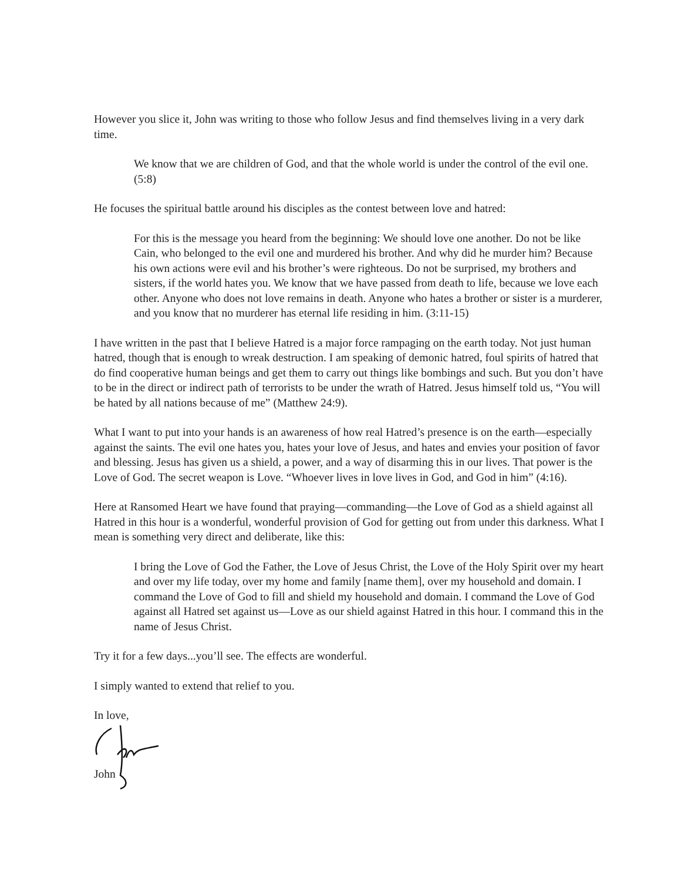However you slice it, John was writing to those who follow Jesus and find themselves living in a very dark time.
We know that we are children of God, and that the whole world is under the control of the evil one. (5:8)
He focuses the spiritual battle around his disciples as the contest between love and hatred:
For this is the message you heard from the beginning: We should love one another. Do not be like Cain, who belonged to the evil one and murdered his brother. And why did he murder him? Because his own actions were evil and his brother’s were righteous. Do not be surprised, my brothers and sisters, if the world hates you. We know that we have passed from death to life, because we love each other. Anyone who does not love remains in death. Anyone who hates a brother or sister is a murderer, and you know that no murderer has eternal life residing in him. (3:11-15)
I have written in the past that I believe Hatred is a major force rampaging on the earth today. Not just human hatred, though that is enough to wreak destruction. I am speaking of demonic hatred, foul spirits of hatred that do find cooperative human beings and get them to carry out things like bombings and such. But you don’t have to be in the direct or indirect path of terrorists to be under the wrath of Hatred. Jesus himself told us, “You will be hated by all nations because of me” (Matthew 24:9).
What I want to put into your hands is an awareness of how real Hatred’s presence is on the earth—especially against the saints. The evil one hates you, hates your love of Jesus, and hates and envies your position of favor and blessing. Jesus has given us a shield, a power, and a way of disarming this in our lives. That power is the Love of God. The secret weapon is Love. “Whoever lives in love lives in God, and God in him” (4:16).
Here at Ransomed Heart we have found that praying—commanding—the Love of God as a shield against all Hatred in this hour is a wonderful, wonderful provision of God for getting out from under this darkness. What I mean is something very direct and deliberate, like this:
I bring the Love of God the Father, the Love of Jesus Christ, the Love of the Holy Spirit over my heart and over my life today, over my home and family [name them], over my household and domain. I command the Love of God to fill and shield my household and domain. I command the Love of God against all Hatred set against us—Love as our shield against Hatred in this hour. I command this in the name of Jesus Christ.
Try it for a few days...you’ll see. The effects are wonderful.
I simply wanted to extend that relief to you.
In love,
John